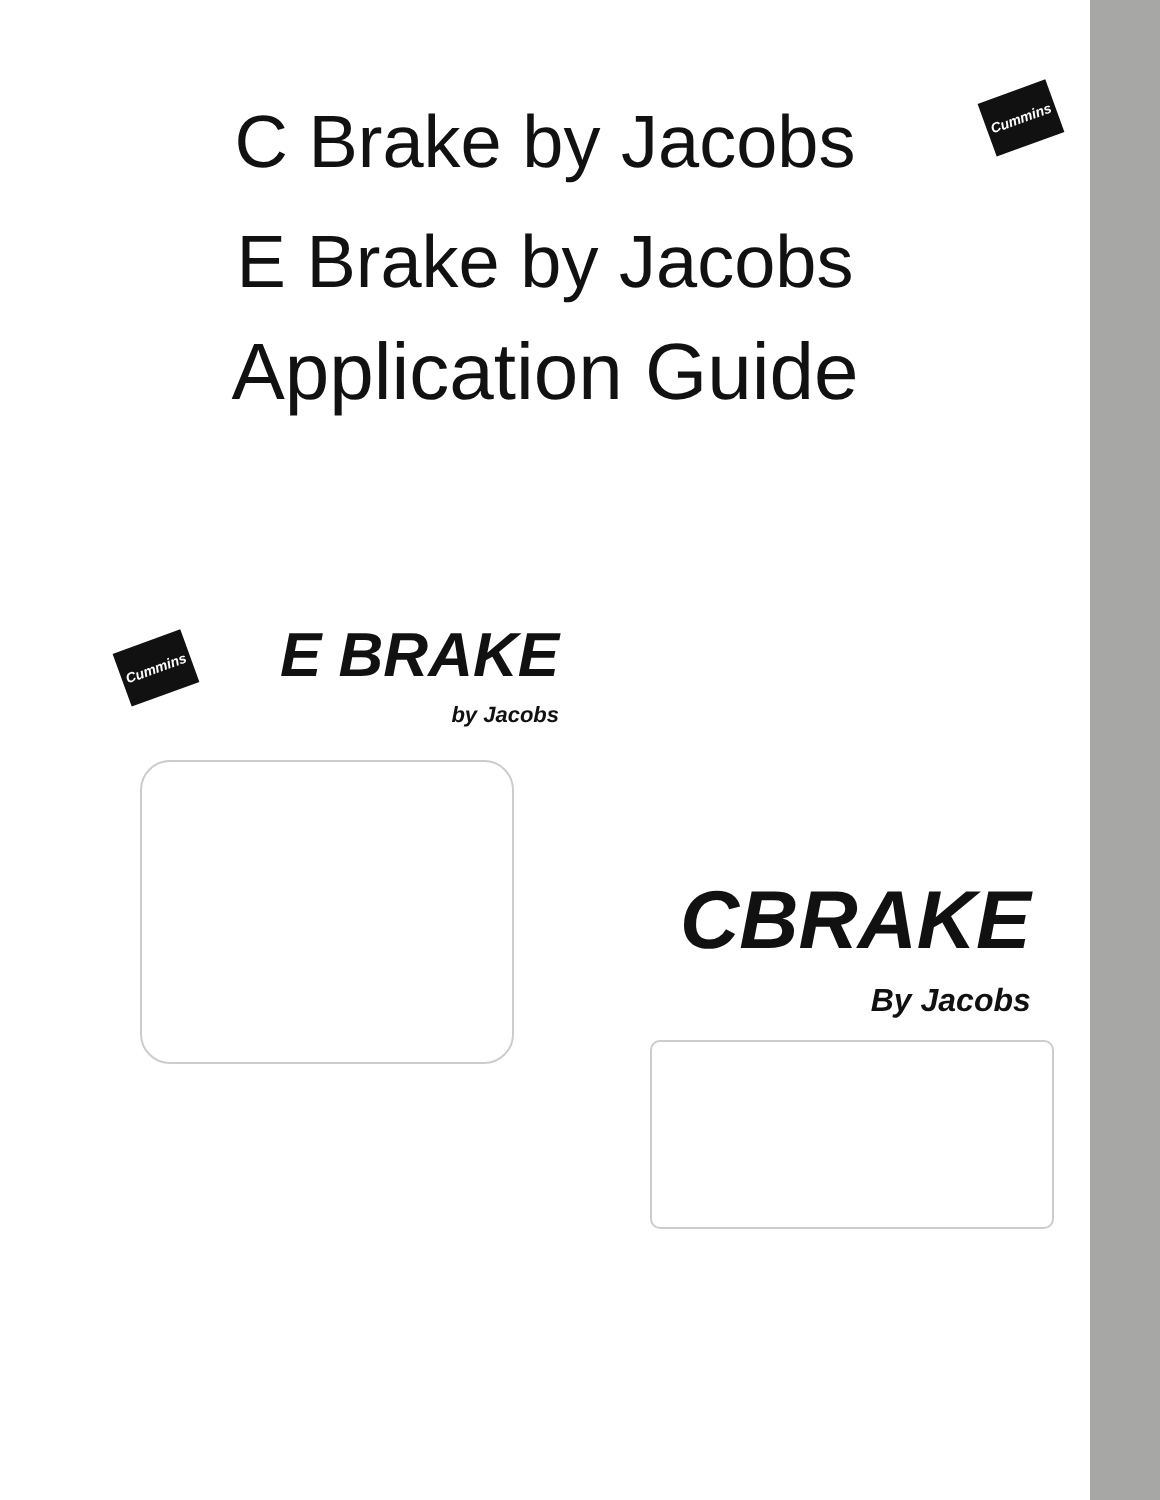C Brake by Jacobs
E Brake by Jacobs
Application Guide
Cummins
Cummins
E BRAKE
by Jacobs
CBRAKE
By Jacobs